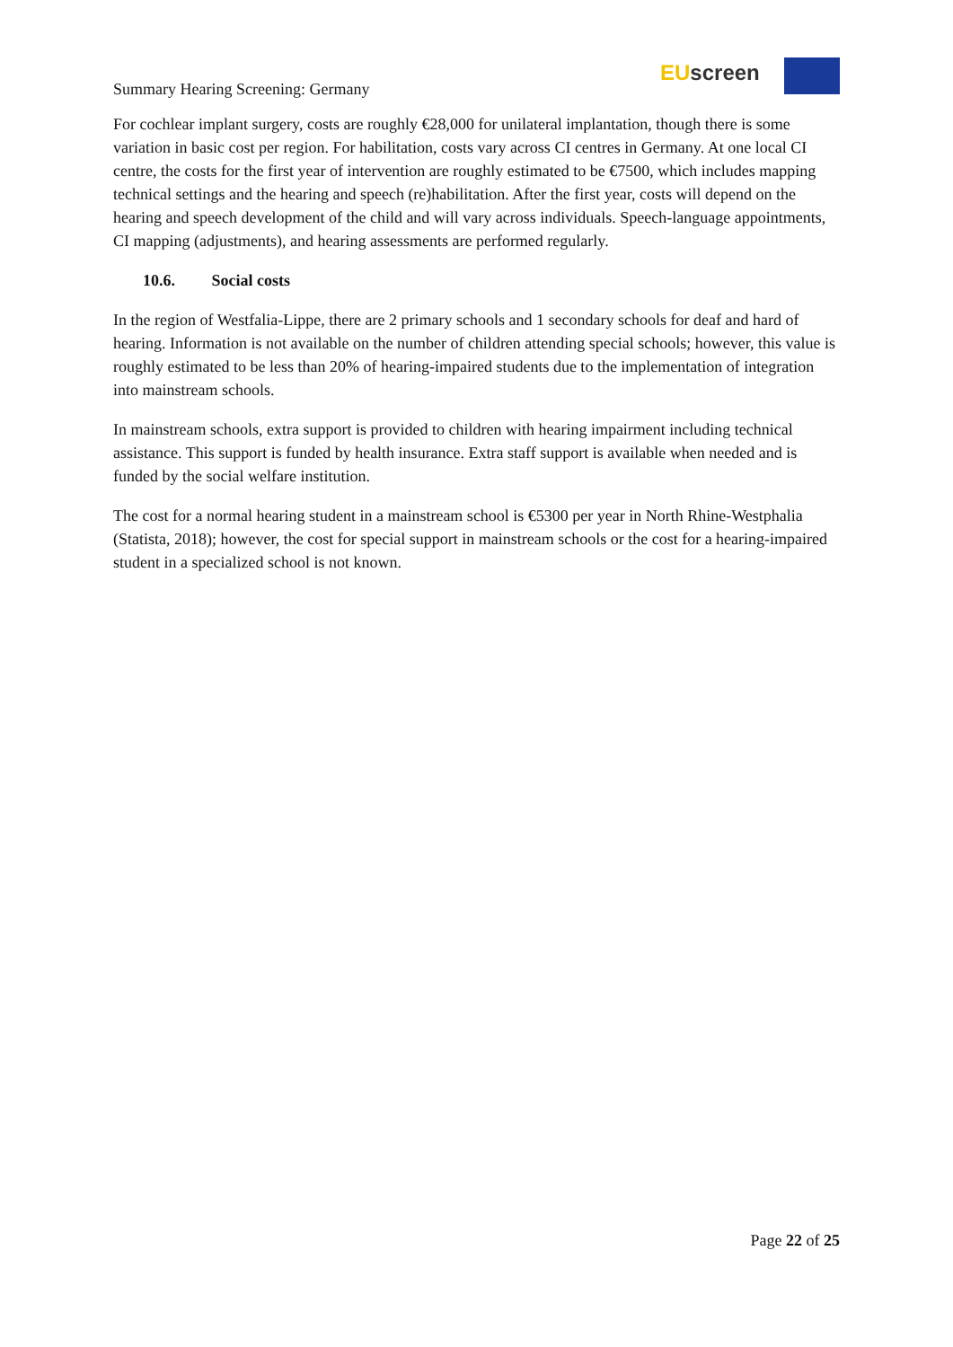Summary Hearing Screening: Germany
EU screen
For cochlear implant surgery, costs are roughly €28,000 for unilateral implantation, though there is some variation in basic cost per region. For habilitation, costs vary across CI centres in Germany. At one local CI centre, the costs for the first year of intervention are roughly estimated to be €7500, which includes mapping technical settings and the hearing and speech (re)habilitation. After the first year, costs will depend on the hearing and speech development of the child and will vary across individuals. Speech-language appointments, CI mapping (adjustments), and hearing assessments are performed regularly.
10.6. Social costs
In the region of Westfalia-Lippe, there are 2 primary schools and 1 secondary schools for deaf and hard of hearing. Information is not available on the number of children attending special schools; however, this value is roughly estimated to be less than 20% of hearing-impaired students due to the implementation of integration into mainstream schools.
In mainstream schools, extra support is provided to children with hearing impairment including technical assistance. This support is funded by health insurance. Extra staff support is available when needed and is funded by the social welfare institution.
The cost for a normal hearing student in a mainstream school is €5300 per year in North Rhine-Westphalia (Statista, 2018); however, the cost for special support in mainstream schools or the cost for a hearing-impaired student in a specialized school is not known.
Page 22 of 25